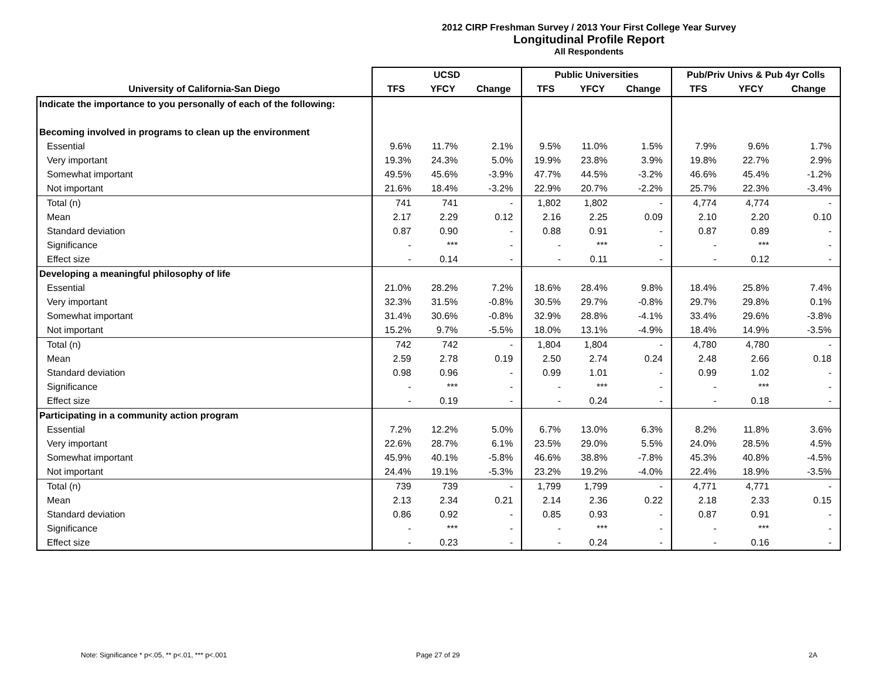2012 CIRP Freshman Survey / 2013 Your First College Year Survey
Longitudinal Profile Report
All Respondents
| | UCSD | | | Public Universities | | | Pub/Priv Univs & Pub 4yr Colls | | |
| --- | --- | --- | --- | --- | --- | --- | --- | --- | --- |
| University of California-San Diego | TFS | YFCY | Change | TFS | YFCY | Change | TFS | YFCY | Change |
| Indicate the importance to you personally of each of the following: | | | | | | | | | |
| Becoming involved in programs to clean up the environment | | | | | | | | | |
| Essential | 9.6% | 11.7% | 2.1% | 9.5% | 11.0% | 1.5% | 7.9% | 9.6% | 1.7% |
| Very important | 19.3% | 24.3% | 5.0% | 19.9% | 23.8% | 3.9% | 19.8% | 22.7% | 2.9% |
| Somewhat important | 49.5% | 45.6% | -3.9% | 47.7% | 44.5% | -3.2% | 46.6% | 45.4% | -1.2% |
| Not important | 21.6% | 18.4% | -3.2% | 22.9% | 20.7% | -2.2% | 25.7% | 22.3% | -3.4% |
| Total (n) | 741 | 741 | - | 1,802 | 1,802 | - | 4,774 | 4,774 | - |
| Mean | 2.17 | 2.29 | 0.12 | 2.16 | 2.25 | 0.09 | 2.10 | 2.20 | 0.10 |
| Standard deviation | 0.87 | 0.90 | - | 0.88 | 0.91 | - | 0.87 | 0.89 | - |
| Significance | - | *** | - | - | *** | - | - | *** | - |
| Effect size | - | 0.14 | - | - | 0.11 | - | - | 0.12 | - |
| Developing a meaningful philosophy of life | | | | | | | | | |
| Essential | 21.0% | 28.2% | 7.2% | 18.6% | 28.4% | 9.8% | 18.4% | 25.8% | 7.4% |
| Very important | 32.3% | 31.5% | -0.8% | 30.5% | 29.7% | -0.8% | 29.7% | 29.8% | 0.1% |
| Somewhat important | 31.4% | 30.6% | -0.8% | 32.9% | 28.8% | -4.1% | 33.4% | 29.6% | -3.8% |
| Not important | 15.2% | 9.7% | -5.5% | 18.0% | 13.1% | -4.9% | 18.4% | 14.9% | -3.5% |
| Total (n) | 742 | 742 | - | 1,804 | 1,804 | - | 4,780 | 4,780 | - |
| Mean | 2.59 | 2.78 | 0.19 | 2.50 | 2.74 | 0.24 | 2.48 | 2.66 | 0.18 |
| Standard deviation | 0.98 | 0.96 | - | 0.99 | 1.01 | - | 0.99 | 1.02 | - |
| Significance | - | *** | - | - | *** | - | - | *** | - |
| Effect size | - | 0.19 | - | - | 0.24 | - | - | 0.18 | - |
| Participating in a community action program | | | | | | | | | |
| Essential | 7.2% | 12.2% | 5.0% | 6.7% | 13.0% | 6.3% | 8.2% | 11.8% | 3.6% |
| Very important | 22.6% | 28.7% | 6.1% | 23.5% | 29.0% | 5.5% | 24.0% | 28.5% | 4.5% |
| Somewhat important | 45.9% | 40.1% | -5.8% | 46.6% | 38.8% | -7.8% | 45.3% | 40.8% | -4.5% |
| Not important | 24.4% | 19.1% | -5.3% | 23.2% | 19.2% | -4.0% | 22.4% | 18.9% | -3.5% |
| Total (n) | 739 | 739 | - | 1,799 | 1,799 | - | 4,771 | 4,771 | - |
| Mean | 2.13 | 2.34 | 0.21 | 2.14 | 2.36 | 0.22 | 2.18 | 2.33 | 0.15 |
| Standard deviation | 0.86 | 0.92 | - | 0.85 | 0.93 | - | 0.87 | 0.91 | - |
| Significance | - | *** | - | - | *** | - | - | *** | - |
| Effect size | - | 0.23 | - | - | 0.24 | - | - | 0.16 | - |
Note: Significance * p<.05, ** p<.01, *** p<.001
Page 27 of 29 2A